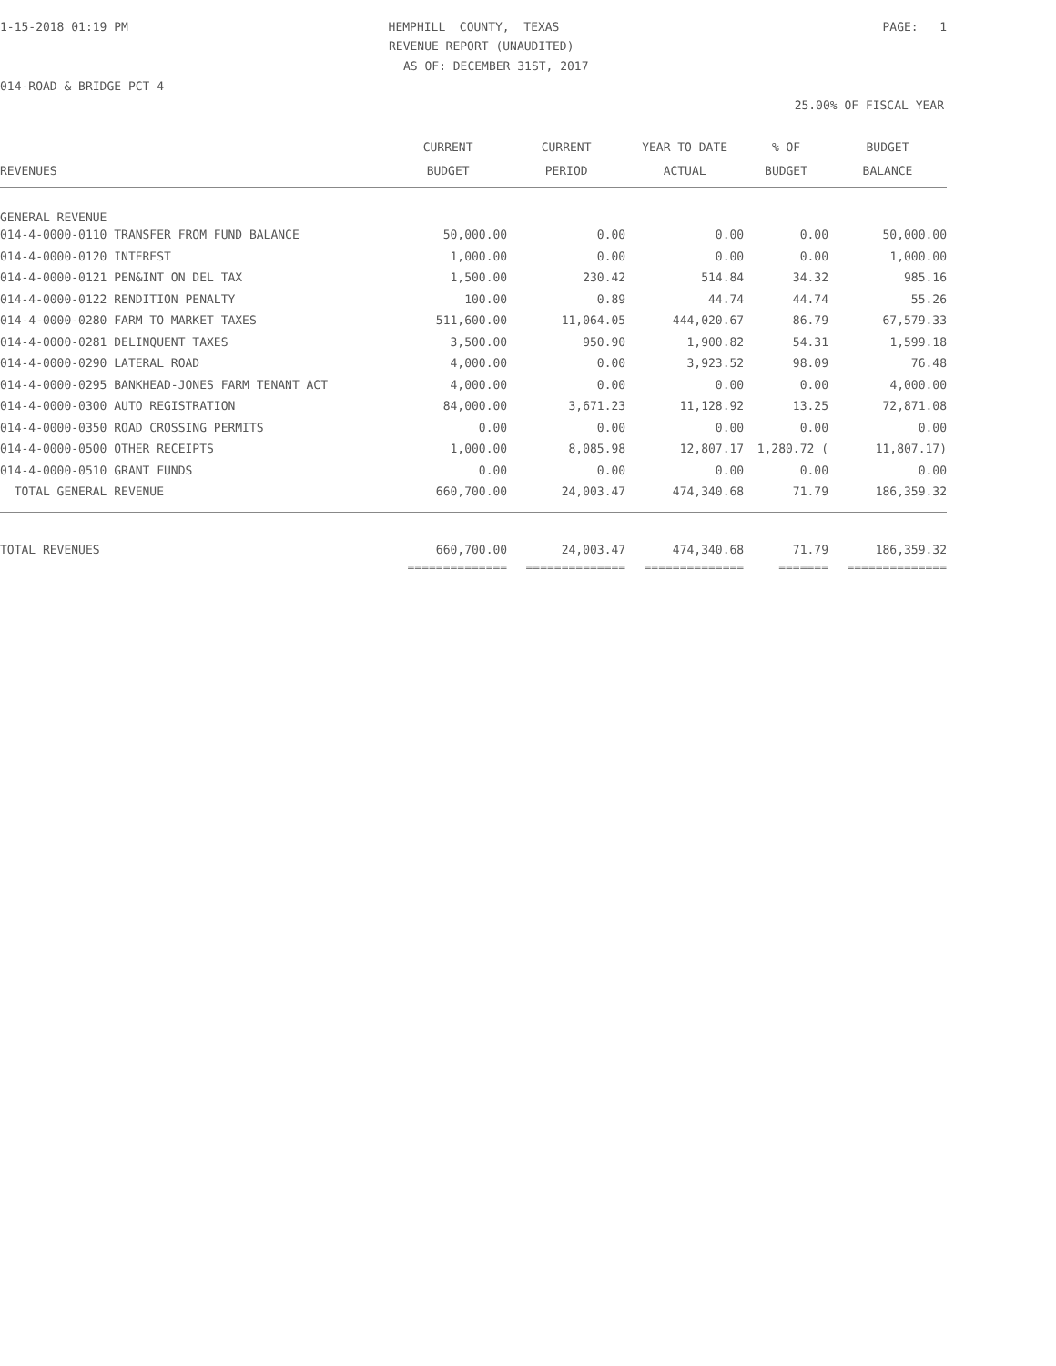1-15-2018 01:19 PM
HEMPHILL COUNTY, TEXAS
PAGE: 1
REVENUE REPORT (UNAUDITED)
AS OF: DECEMBER 31ST, 2017
014-ROAD & BRIDGE PCT 4
25.00% OF FISCAL YEAR
| | CURRENT | CURRENT | YEAR TO DATE | % OF | BUDGET |
| --- | --- | --- | --- | --- | --- |
| REVENUES | BUDGET | PERIOD | ACTUAL | BUDGET | BALANCE |
| GENERAL REVENUE | | | | | |
| 014-4-0000-0110 TRANSFER FROM FUND BALANCE | 50,000.00 | 0.00 | 0.00 | 0.00 | 50,000.00 |
| 014-4-0000-0120 INTEREST | 1,000.00 | 0.00 | 0.00 | 0.00 | 1,000.00 |
| 014-4-0000-0121 PEN&INT ON DEL TAX | 1,500.00 | 230.42 | 514.84 | 34.32 | 985.16 |
| 014-4-0000-0122 RENDITION PENALTY | 100.00 | 0.89 | 44.74 | 44.74 | 55.26 |
| 014-4-0000-0280 FARM TO MARKET TAXES | 511,600.00 | 11,064.05 | 444,020.67 | 86.79 | 67,579.33 |
| 014-4-0000-0281 DELINQUENT TAXES | 3,500.00 | 950.90 | 1,900.82 | 54.31 | 1,599.18 |
| 014-4-0000-0290 LATERAL ROAD | 4,000.00 | 0.00 | 3,923.52 | 98.09 | 76.48 |
| 014-4-0000-0295 BANKHEAD-JONES FARM TENANT ACT | 4,000.00 | 0.00 | 0.00 | 0.00 | 4,000.00 |
| 014-4-0000-0300 AUTO REGISTRATION | 84,000.00 | 3,671.23 | 11,128.92 | 13.25 | 72,871.08 |
| 014-4-0000-0350 ROAD CROSSING PERMITS | 0.00 | 0.00 | 0.00 | 0.00 | 0.00 |
| 014-4-0000-0500 OTHER RECEIPTS | 1,000.00 | 8,085.98 | 12,807.17 | 1,280.72 ( | 11,807.17) |
| 014-4-0000-0510 GRANT FUNDS | 0.00 | 0.00 | 0.00 | 0.00 | 0.00 |
| TOTAL GENERAL REVENUE | 660,700.00 | 24,003.47 | 474,340.68 | 71.79 | 186,359.32 |
| TOTAL REVENUES | 660,700.00 | 24,003.47 | 474,340.68 | 71.79 | 186,359.32 |
| | ============== | ============== | ============== | ======= | ============== |